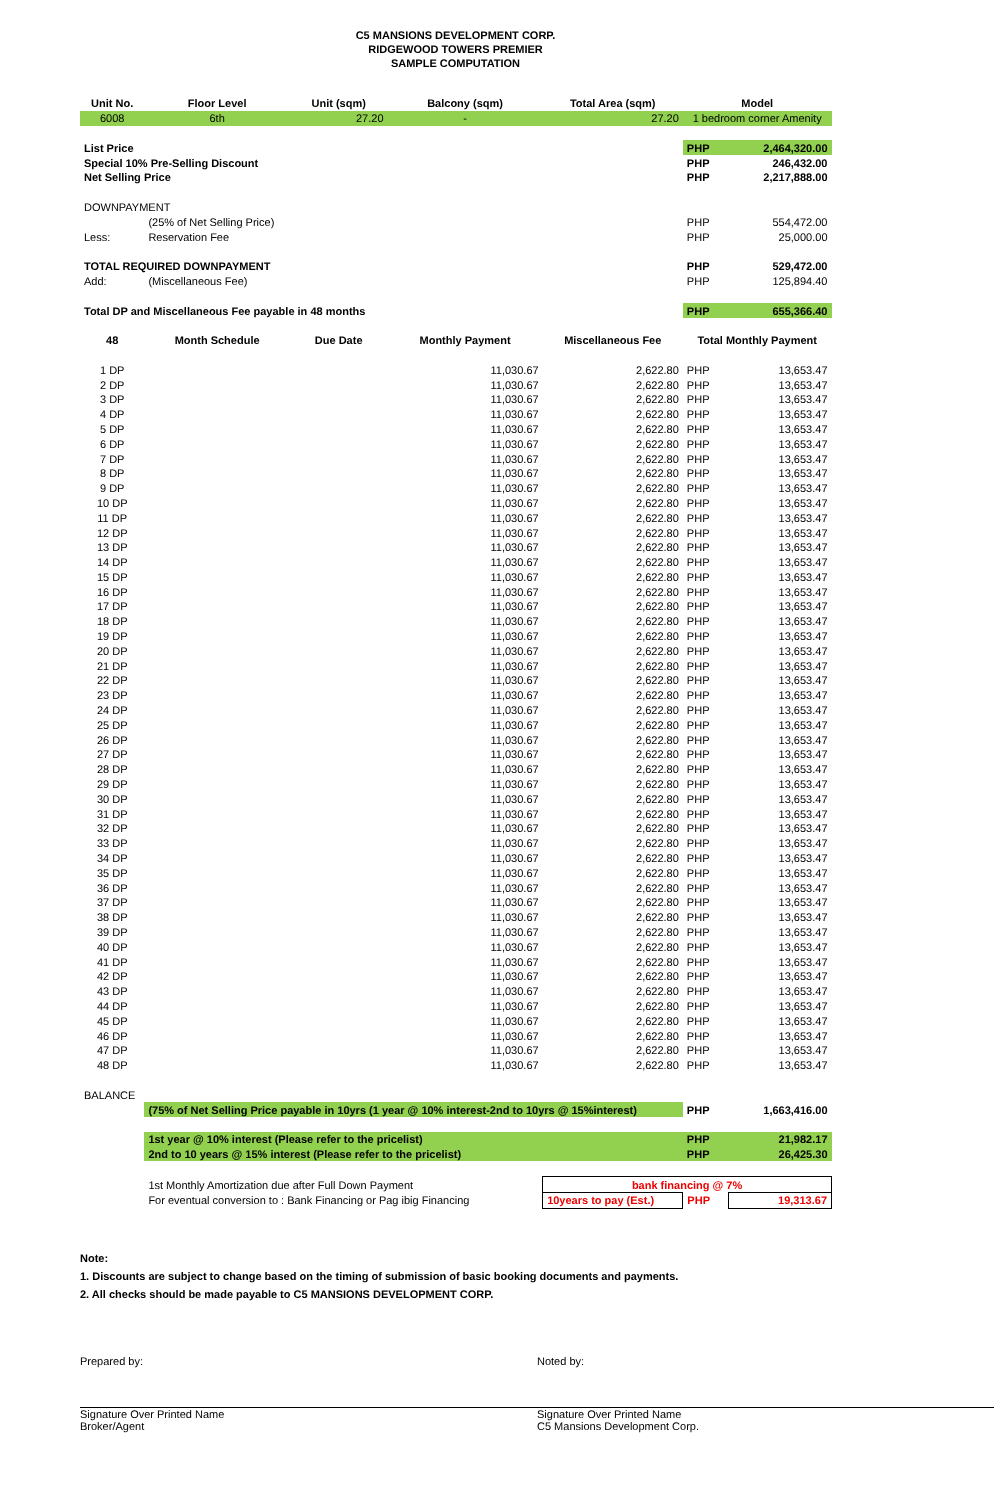C5 MANSIONS DEVELOPMENT CORP.
RIDGEWOOD TOWERS PREMIER
SAMPLE COMPUTATION
| Unit No. | Floor Level | Unit (sqm) | Balcony (sqm) | Total Area (sqm) | Model | |
| --- | --- | --- | --- | --- | --- | --- |
| 6008 | 6th | 27.20 | - | 27.20 | 1 bedroom corner Amenity | |
| List Price | | | | | PHP | 2,464,320.00 |
| Special 10% Pre-Selling Discount | | | | | PHP | 246,432.00 |
| Net Selling Price | | | | | PHP | 2,217,888.00 |
| DOWNPAYMENT | | | | | | |
| | (25% of Net Selling Price) | | | | PHP | 554,472.00 |
| Less: | Reservation Fee | | | | PHP | 25,000.00 |
| TOTAL REQUIRED DOWNPAYMENT | | | | | PHP | 529,472.00 |
| Add: | (Miscellaneous Fee) | | | | PHP | 125,894.40 |
| Total DP and Miscellaneous Fee payable in 48 months | | | | | PHP | 655,366.40 |
| 48 | Month Schedule | Due Date | Monthly Payment | Miscellaneous Fee | Total Monthly Payment | |
| 1 DP | | | 11,030.67 | 2,622.80 | PHP | 13,653.47 |
| 2 DP | | | 11,030.67 | 2,622.80 | PHP | 13,653.47 |
| 3 DP | | | 11,030.67 | 2,622.80 | PHP | 13,653.47 |
| 4 DP | | | 11,030.67 | 2,622.80 | PHP | 13,653.47 |
| 5 DP | | | 11,030.67 | 2,622.80 | PHP | 13,653.47 |
| 6 DP | | | 11,030.67 | 2,622.80 | PHP | 13,653.47 |
| 7 DP | | | 11,030.67 | 2,622.80 | PHP | 13,653.47 |
| 8 DP | | | 11,030.67 | 2,622.80 | PHP | 13,653.47 |
| 9 DP | | | 11,030.67 | 2,622.80 | PHP | 13,653.47 |
| 10 DP | | | 11,030.67 | 2,622.80 | PHP | 13,653.47 |
| 11 DP | | | 11,030.67 | 2,622.80 | PHP | 13,653.47 |
| 12 DP | | | 11,030.67 | 2,622.80 | PHP | 13,653.47 |
| 13 DP | | | 11,030.67 | 2,622.80 | PHP | 13,653.47 |
| 14 DP | | | 11,030.67 | 2,622.80 | PHP | 13,653.47 |
| 15 DP | | | 11,030.67 | 2,622.80 | PHP | 13,653.47 |
| 16 DP | | | 11,030.67 | 2,622.80 | PHP | 13,653.47 |
| 17 DP | | | 11,030.67 | 2,622.80 | PHP | 13,653.47 |
| 18 DP | | | 11,030.67 | 2,622.80 | PHP | 13,653.47 |
| 19 DP | | | 11,030.67 | 2,622.80 | PHP | 13,653.47 |
| 20 DP | | | 11,030.67 | 2,622.80 | PHP | 13,653.47 |
| 21 DP | | | 11,030.67 | 2,622.80 | PHP | 13,653.47 |
| 22 DP | | | 11,030.67 | 2,622.80 | PHP | 13,653.47 |
| 23 DP | | | 11,030.67 | 2,622.80 | PHP | 13,653.47 |
| 24 DP | | | 11,030.67 | 2,622.80 | PHP | 13,653.47 |
| 25 DP | | | 11,030.67 | 2,622.80 | PHP | 13,653.47 |
| 26 DP | | | 11,030.67 | 2,622.80 | PHP | 13,653.47 |
| 27 DP | | | 11,030.67 | 2,622.80 | PHP | 13,653.47 |
| 28 DP | | | 11,030.67 | 2,622.80 | PHP | 13,653.47 |
| 29 DP | | | 11,030.67 | 2,622.80 | PHP | 13,653.47 |
| 30 DP | | | 11,030.67 | 2,622.80 | PHP | 13,653.47 |
| 31 DP | | | 11,030.67 | 2,622.80 | PHP | 13,653.47 |
| 32 DP | | | 11,030.67 | 2,622.80 | PHP | 13,653.47 |
| 33 DP | | | 11,030.67 | 2,622.80 | PHP | 13,653.47 |
| 34 DP | | | 11,030.67 | 2,622.80 | PHP | 13,653.47 |
| 35 DP | | | 11,030.67 | 2,622.80 | PHP | 13,653.47 |
| 36 DP | | | 11,030.67 | 2,622.80 | PHP | 13,653.47 |
| 37 DP | | | 11,030.67 | 2,622.80 | PHP | 13,653.47 |
| 38 DP | | | 11,030.67 | 2,622.80 | PHP | 13,653.47 |
| 39 DP | | | 11,030.67 | 2,622.80 | PHP | 13,653.47 |
| 40 DP | | | 11,030.67 | 2,622.80 | PHP | 13,653.47 |
| 41 DP | | | 11,030.67 | 2,622.80 | PHP | 13,653.47 |
| 42 DP | | | 11,030.67 | 2,622.80 | PHP | 13,653.47 |
| 43 DP | | | 11,030.67 | 2,622.80 | PHP | 13,653.47 |
| 44 DP | | | 11,030.67 | 2,622.80 | PHP | 13,653.47 |
| 45 DP | | | 11,030.67 | 2,622.80 | PHP | 13,653.47 |
| 46 DP | | | 11,030.67 | 2,622.80 | PHP | 13,653.47 |
| 47 DP | | | 11,030.67 | 2,622.80 | PHP | 13,653.47 |
| 48 DP | | | 11,030.67 | 2,622.80 | PHP | 13,653.47 |
| BALANCE | | | | | | |
| | (75% of Net Selling Price payable in 10yrs (1 year @ 10% interest-2nd to 10yrs @ 15%interest) | | | | PHP | 1,663,416.00 |
| | 1st year @ 10% interest (Please refer to the pricelist) | | | | PHP | 21,982.17 |
| | 2nd to 10 years @ 15% interest (Please refer to the pricelist) | | | | PHP | 26,425.30 |
| | 1st Monthly Amortization due after Full Down Payment | | | bank financing @ 7% | | |
| | For eventual conversion to : Bank Financing or Pag ibig Financing | | | 10years to pay (Est.) | PHP | 19,313.67 |
Note:
1. Discounts are subject to change based on the timing of submission of basic booking documents and payments.
2. All checks should be made payable to C5 MANSIONS DEVELOPMENT CORP.
Prepared by:
Signature Over Printed Name
Broker/Agent
Noted by:
Signature Over Printed Name
C5 Mansions Development Corp.